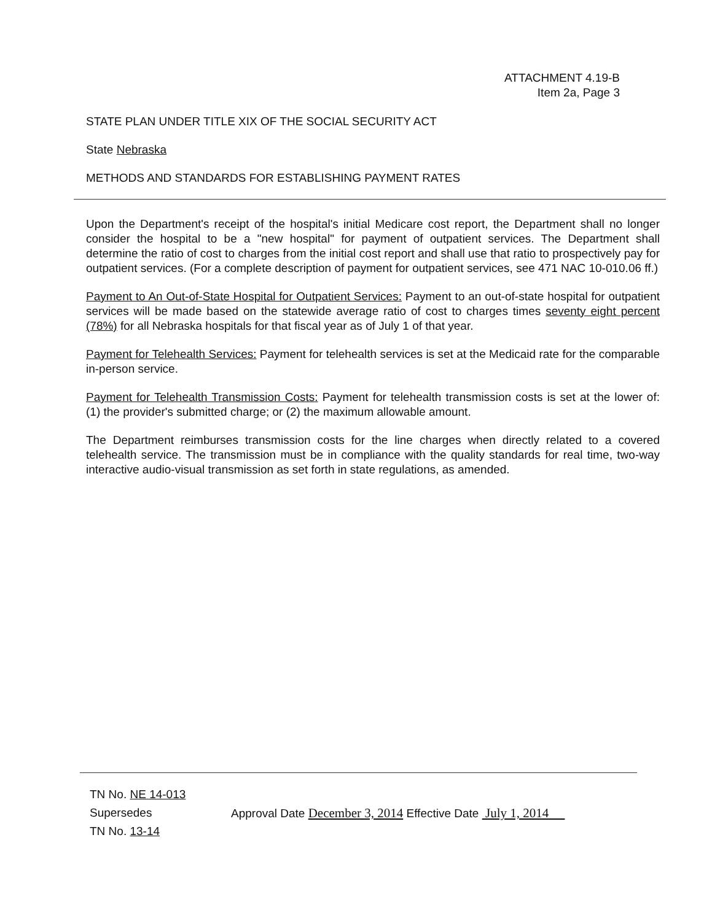ATTACHMENT 4.19-B
Item 2a, Page 3
STATE PLAN UNDER TITLE XIX OF THE SOCIAL SECURITY ACT
State Nebraska
METHODS AND STANDARDS FOR ESTABLISHING PAYMENT RATES
Upon the Department's receipt of the hospital's initial Medicare cost report, the Department shall no longer consider the hospital to be a "new hospital" for payment of outpatient services. The Department shall determine the ratio of cost to charges from the initial cost report and shall use that ratio to prospectively pay for outpatient services. (For a complete description of payment for outpatient services, see 471 NAC 10-010.06 ff.)
Payment to An Out-of-State Hospital for Outpatient Services: Payment to an out-of-state hospital for outpatient services will be made based on the statewide average ratio of cost to charges times seventy eight percent (78%) for all Nebraska hospitals for that fiscal year as of July 1 of that year.
Payment for Telehealth Services: Payment for telehealth services is set at the Medicaid rate for the comparable in-person service.
Payment for Telehealth Transmission Costs: Payment for telehealth transmission costs is set at the lower of: (1) the provider's submitted charge; or (2) the maximum allowable amount.
The Department reimburses transmission costs for the line charges when directly related to a covered telehealth service. The transmission must be in compliance with the quality standards for real time, two-way interactive audio-visual transmission as set forth in state regulations, as amended.
TN No. NE 14-013
Supersedes
TN No. 13-14
Approval Date December 3, 2014 Effective Date July 1, 2014